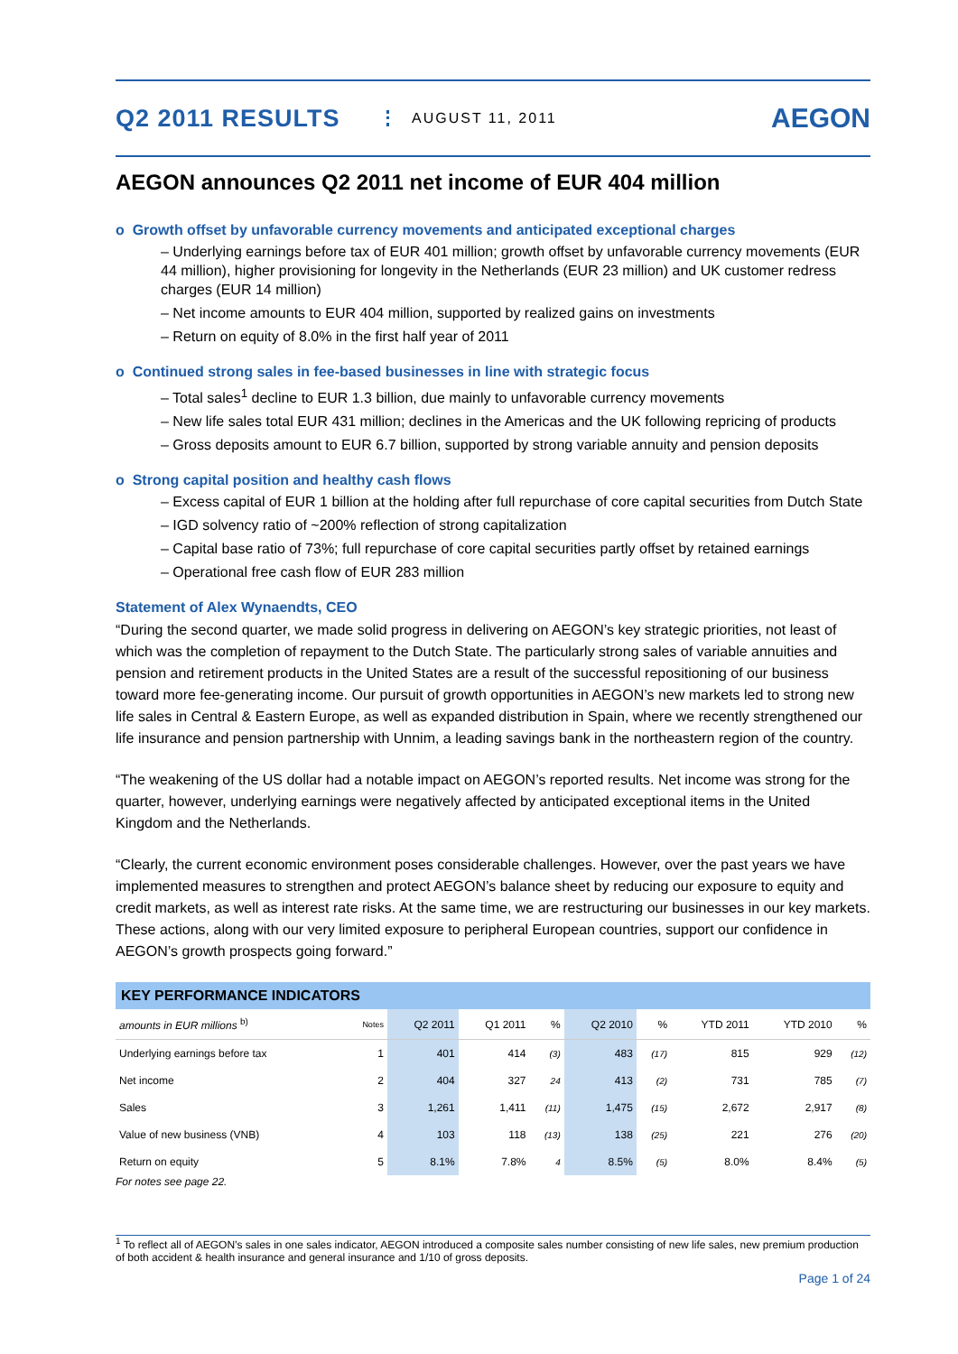Q2 2011 RESULTS
AUGUST 11, 2011
AEGON
AEGON announces Q2 2011 net income of EUR 404 million
o Growth offset by unfavorable currency movements and anticipated exceptional charges
– Underlying earnings before tax of EUR 401 million; growth offset by unfavorable currency movements (EUR 44 million), higher provisioning for longevity in the Netherlands (EUR 23 million) and UK customer redress charges (EUR 14 million)
– Net income amounts to EUR 404 million, supported by realized gains on investments
– Return on equity of 8.0% in the first half year of 2011
o Continued strong sales in fee-based businesses in line with strategic focus
– Total sales<sup>1</sup> decline to EUR 1.3 billion, due mainly to unfavorable currency movements
– New life sales total EUR 431 million; declines in the Americas and the UK following repricing of products
– Gross deposits amount to EUR 6.7 billion, supported by strong variable annuity and pension deposits
o Strong capital position and healthy cash flows
– Excess capital of EUR 1 billion at the holding after full repurchase of core capital securities from Dutch State
– IGD solvency ratio of ~200% reflection of strong capitalization
– Capital base ratio of 73%; full repurchase of core capital securities partly offset by retained earnings
– Operational free cash flow of EUR 283 million
Statement of Alex Wynaendts, CEO
“During the second quarter, we made solid progress in delivering on AEGON’s key strategic priorities, not least of which was the completion of repayment to the Dutch State. The particularly strong sales of variable annuities and pension and retirement products in the United States are a result of the successful repositioning of our business toward more fee-generating income. Our pursuit of growth opportunities in AEGON’s new markets led to strong new life sales in Central & Eastern Europe, as well as expanded distribution in Spain, where we recently strengthened our life insurance and pension partnership with Unnim, a leading savings bank in the northeastern region of the country.
“The weakening of the US dollar had a notable impact on AEGON’s reported results. Net income was strong for the quarter, however, underlying earnings were negatively affected by anticipated exceptional items in the United Kingdom and the Netherlands.
“Clearly, the current economic environment poses considerable challenges. However, over the past years we have implemented measures to strengthen and protect AEGON’s balance sheet by reducing our exposure to equity and credit markets, as well as interest rate risks. At the same time, we are restructuring our businesses in our key markets. These actions, along with our very limited exposure to peripheral European countries, support our confidence in AEGON’s growth prospects going forward.”
| KEY PERFORMANCE INDICATORS | | | | | | | | | |
| amounts in EUR millions <sup>b)</sup> | Notes | Q2 2011 | Q1 2011 | % | Q2 2010 | % | YTD 2011 | YTD 2010 | % |
| Underlying earnings before tax | 1 | 401 | 414 | (3) | 483 | (17) | 815 | 929 | (12) |
| Net income | 2 | 404 | 327 | 24 | 413 | (2) | 731 | 785 | (7) |
| Sales | 3 | 1,261 | 1,411 | (11) | 1,475 | (15) | 2,672 | 2,917 | (8) |
| Value of new business (VNB) | 4 | 103 | 118 | (13) | 138 | (25) | 221 | 276 | (20) |
| Return on equity | 5 | 8.1% | 7.8% | 4 | 8.5% | (5) | 8.0% | 8.4% | (5) |
For notes see page 22.
<sup>1</sup> To reflect all of AEGON’s sales in one sales indicator, AEGON introduced a composite sales number consisting of new life sales, new premium production of both accident & health insurance and general insurance and 1/10 of gross deposits.
Page 1 of 24